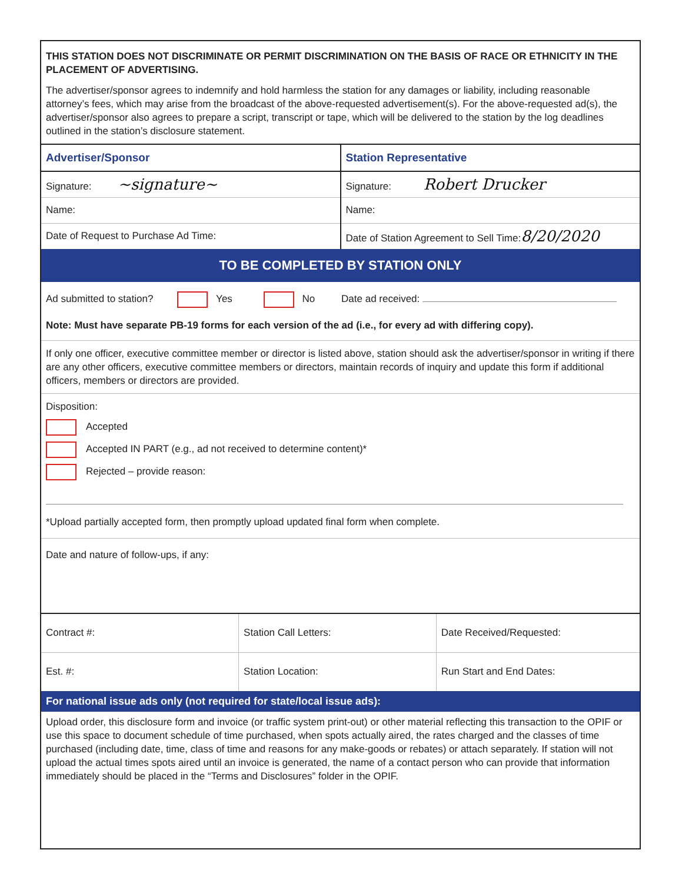THIS STATION DOES NOT DISCRIMINATE OR PERMIT DISCRIMINATION ON THE BASIS OF RACE OR ETHNICITY IN THE PLACEMENT OF ADVERTISING.
The advertiser/sponsor agrees to indemnify and hold harmless the station for any damages or liability, including reasonable attorney’s fees, which may arise from the broadcast of the above-requested advertisement(s). For the above-requested ad(s), the advertiser/sponsor also agrees to prepare a script, transcript or tape, which will be delivered to the station by the log deadlines outlined in the station’s disclosure statement.
| Advertiser/Sponsor | Station Representative |
| Signature: ~signature~ | Signature: Robert Drucker |
| Name: | Name: |
| Date of Request to Purchase Ad Time: | Date of Station Agreement to Sell Time: 8/20/2020 |
TO BE COMPLETED BY STATION ONLY
Ad submitted to station? Yes No Date ad received:
Note: Must have separate PB-19 forms for each version of the ad (i.e., for every ad with differing copy).
If only one officer, executive committee member or director is listed above, station should ask the advertiser/sponsor in writing if there are any other officers, executive committee members or directors, maintain records of inquiry and update this form if additional officers, members or directors are provided.
Disposition:
Accepted
Accepted IN PART (e.g., ad not received to determine content)*
Rejected – provide reason:
*Upload partially accepted form, then promptly upload updated final form when complete.
Date and nature of follow-ups, if any:
| Contract #: | Station Call Letters: | Date Received/Requested: |
| Est. #: | Station Location: | Run Start and End Dates: |
For national issue ads only (not required for state/local issue ads):
Upload order, this disclosure form and invoice (or traffic system print-out) or other material reflecting this transaction to the OPIF or use this space to document schedule of time purchased, when spots actually aired, the rates charged and the classes of time purchased (including date, time, class of time and reasons for any make-goods or rebates) or attach separately. If station will not upload the actual times spots aired until an invoice is generated, the name of a contact person who can provide that information immediately should be placed in the “Terms and Disclosures” folder in the OPIF.